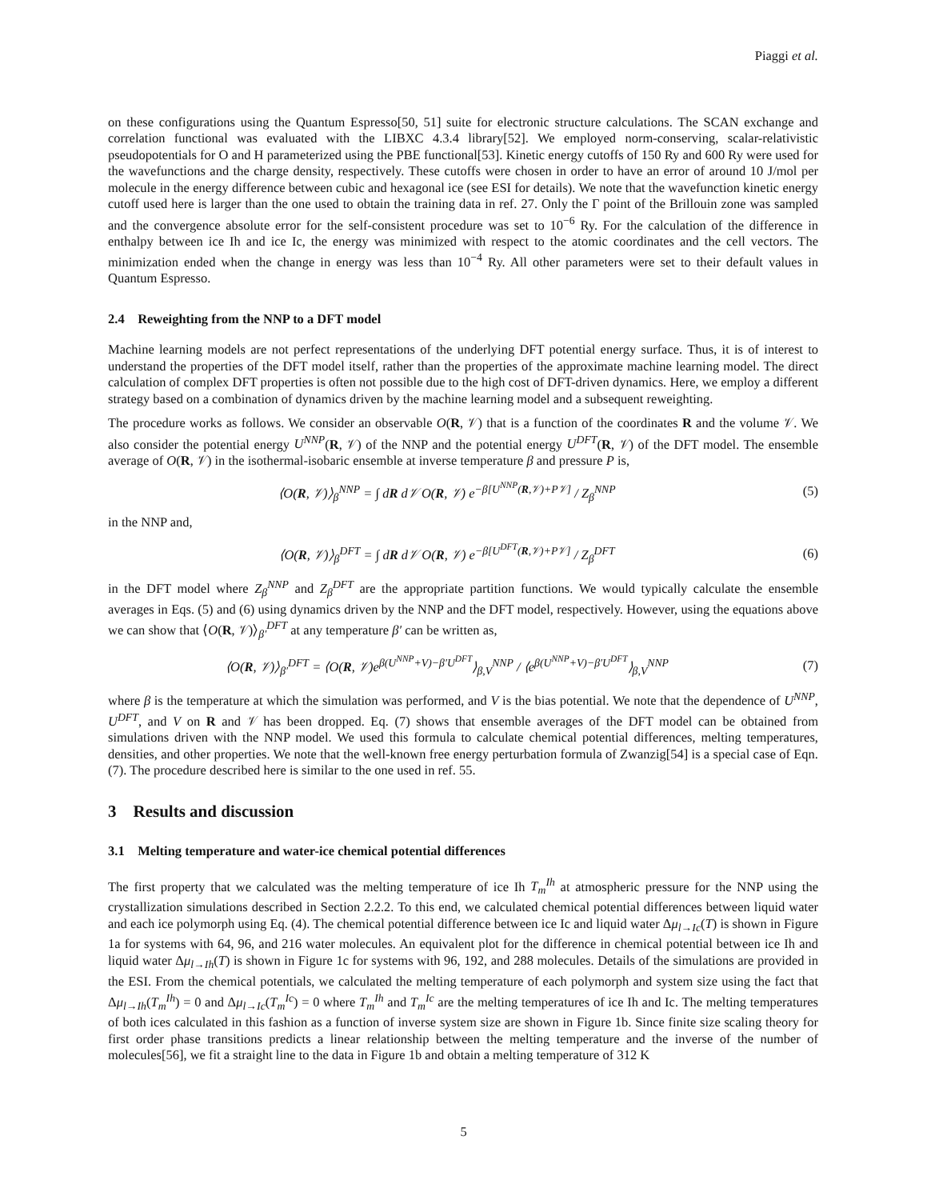Piaggi et al.
on these configurations using the Quantum Espresso[50, 51] suite for electronic structure calculations. The SCAN exchange and correlation functional was evaluated with the LIBXC 4.3.4 library[52]. We employed norm-conserving, scalar-relativistic pseudopotentials for O and H parameterized using the PBE functional[53]. Kinetic energy cutoffs of 150 Ry and 600 Ry were used for the wavefunctions and the charge density, respectively. These cutoffs were chosen in order to have an error of around 10 J/mol per molecule in the energy difference between cubic and hexagonal ice (see ESI for details). We note that the wavefunction kinetic energy cutoff used here is larger than the one used to obtain the training data in ref. 27. Only the Γ point of the Brillouin zone was sampled and the convergence absolute error for the self-consistent procedure was set to 10<sup>−6</sup> Ry. For the calculation of the difference in enthalpy between ice Ih and ice Ic, the energy was minimized with respect to the atomic coordinates and the cell vectors. The minimization ended when the change in energy was less than 10<sup>−4</sup> Ry. All other parameters were set to their default values in Quantum Espresso.
2.4 Reweighting from the NNP to a DFT model
Machine learning models are not perfect representations of the underlying DFT potential energy surface. Thus, it is of interest to understand the properties of the DFT model itself, rather than the properties of the approximate machine learning model. The direct calculation of complex DFT properties is often not possible due to the high cost of DFT-driven dynamics. Here, we employ a different strategy based on a combination of dynamics driven by the machine learning model and a subsequent reweighting.
The procedure works as follows. We consider an observable O(R, 𝒱) that is a function of the coordinates R and the volume 𝒱. We also consider the potential energy U<sup>NNP</sup>(R, 𝒱) of the NNP and the potential energy U<sup>DFT</sup>(R, 𝒱) of the DFT model. The ensemble average of O(R, 𝒱) in the isothermal-isobaric ensemble at inverse temperature β and pressure P is,
⟨O(R, 𝒱)⟩<sub>β</sub><sup>NNP</sup> = ∫ dR d𝒱 O(R, 𝒱) e<sup>−β[U<sup>NNP</sup>(R,𝒱)+P𝒱]</sup> / Z<sub>β</sub><sup>NNP</sup>
(5)
in the NNP and,
⟨O(R, 𝒱)⟩<sub>β</sub><sup>DFT</sup> = ∫ dR d𝒱 O(R, 𝒱) e<sup>−β[U<sup>DFT</sup>(R,𝒱)+P𝒱]</sup> / Z<sub>β</sub><sup>DFT</sup>
(6)
in the DFT model where Z<sub>β</sub><sup>NNP</sup> and Z<sub>β</sub><sup>DFT</sup> are the appropriate partition functions. We would typically calculate the ensemble averages in Eqs. (5) and (6) using dynamics driven by the NNP and the DFT model, respectively. However, using the equations above we can show that ⟨O(R, 𝒱)⟩<sub>β′</sub><sup>DFT</sup> at any temperature β′ can be written as,
⟨O(R, 𝒱)⟩<sub>β′</sub><sup>DFT</sup> = ⟨O(R, 𝒱)e<sup>β(U<sup>NNP</sup>+V)−β′U<sup>DFT</sup></sup>⟩<sub>β,V</sub><sup>NNP</sup> / ⟨e<sup>β(U<sup>NNP</sup>+V)−β′U<sup>DFT</sup></sup>⟩<sub>β,V</sub><sup>NNP</sup>
(7)
where β is the temperature at which the simulation was performed, and V is the bias potential. We note that the dependence of U<sup>NNP</sup>, U<sup>DFT</sup>, and V on R and 𝒱 has been dropped. Eq. (7) shows that ensemble averages of the DFT model can be obtained from simulations driven with the NNP model. We used this formula to calculate chemical potential differences, melting temperatures, densities, and other properties. We note that the well-known free energy perturbation formula of Zwanzig[54] is a special case of Eqn. (7). The procedure described here is similar to the one used in ref. 55.
3 Results and discussion
3.1 Melting temperature and water-ice chemical potential differences
The first property that we calculated was the melting temperature of ice Ih T<sub>m</sub><sup>Ih</sup> at atmospheric pressure for the NNP using the crystallization simulations described in Section 2.2.2. To this end, we calculated chemical potential differences between liquid water and each ice polymorph using Eq. (4). The chemical potential difference between ice Ic and liquid water Δμ<sub>l→Ic</sub>(T) is shown in Figure 1a for systems with 64, 96, and 216 water molecules. An equivalent plot for the difference in chemical potential between ice Ih and liquid water Δμ<sub>l→Ih</sub>(T) is shown in Figure 1c for systems with 96, 192, and 288 molecules. Details of the simulations are provided in the ESI. From the chemical potentials, we calculated the melting temperature of each polymorph and system size using the fact that Δμ<sub>l→Ih</sub>(T<sub>m</sub><sup>Ih</sup>) = 0 and Δμ<sub>l→Ic</sub>(T<sub>m</sub><sup>Ic</sup>) = 0 where T<sub>m</sub><sup>Ih</sup> and T<sub>m</sub><sup>Ic</sup> are the melting temperatures of ice Ih and Ic. The melting temperatures of both ices calculated in this fashion as a function of inverse system size are shown in Figure 1b. Since finite size scaling theory for first order phase transitions predicts a linear relationship between the melting temperature and the inverse of the number of molecules[56], we fit a straight line to the data in Figure 1b and obtain a melting temperature of 312 K
5